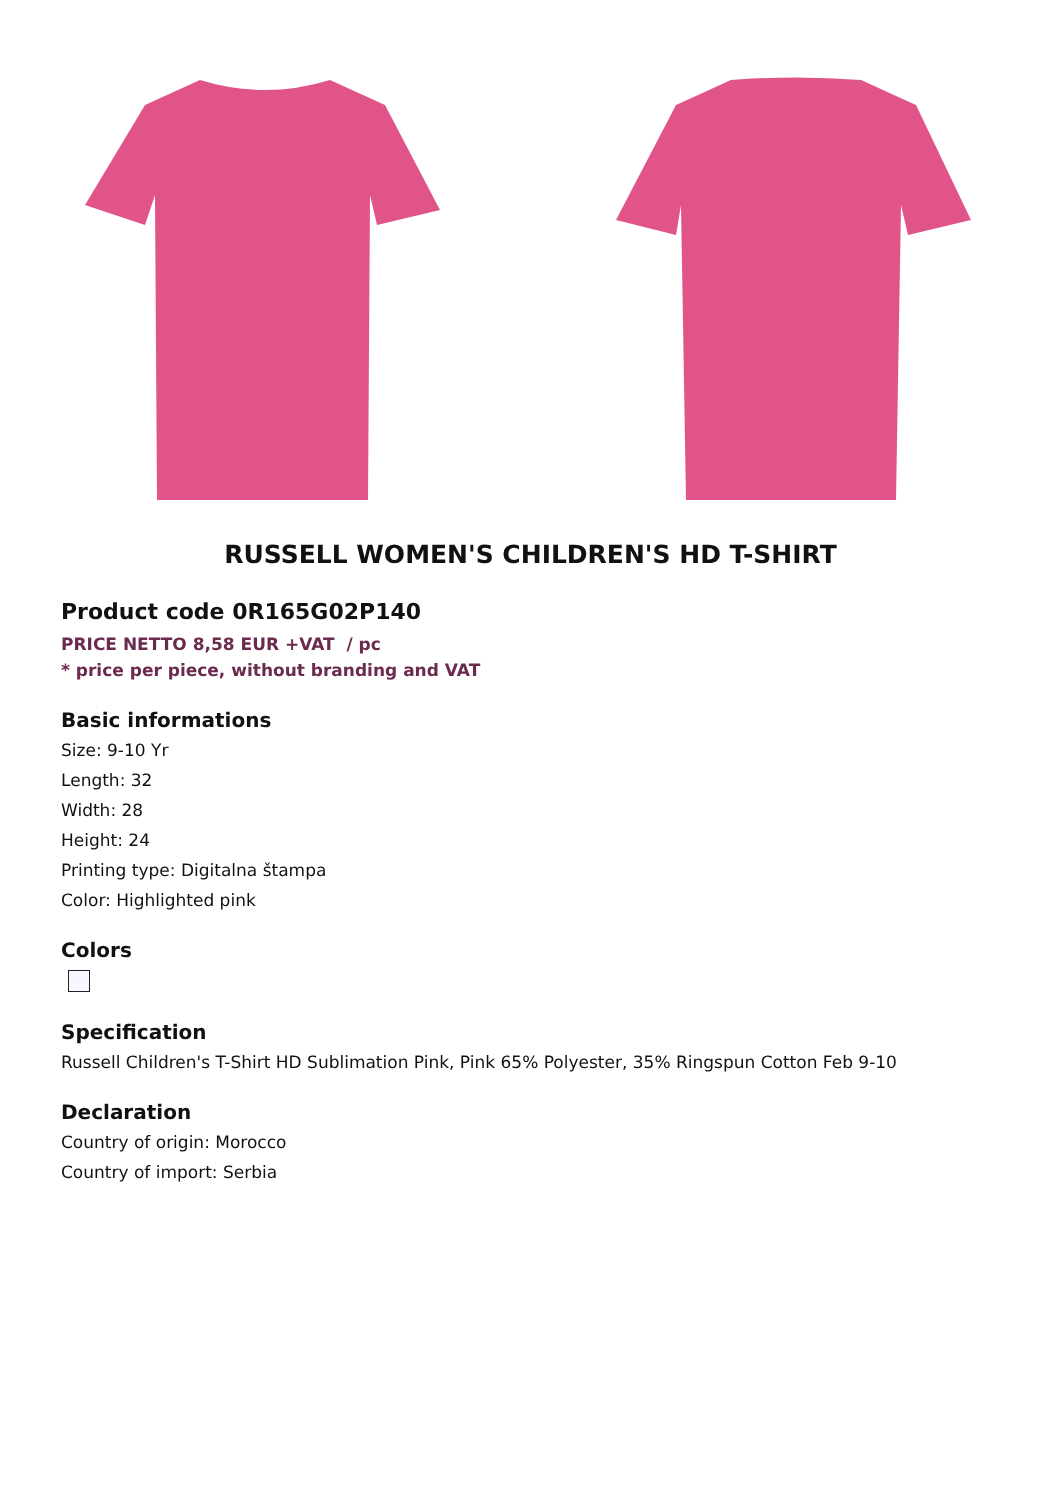RUSSELL WOMEN'S CHILDREN'S HD T-SHIRT
Product code 0R165G02P140
PRICE NETTO 8,58 EUR +VAT / pc
* price per piece, without branding and VAT
Basic informations
Size: 9-10 Yr
Length: 32
Width: 28
Height: 24
Printing type: Digitalna štampa
Color: Highlighted pink
Colors
Specification
Russell Children's T-Shirt HD Sublimation Pink, Pink 65% Polyester, 35% Ringspun Cotton Feb 9-10
Declaration
Country of origin: Morocco
Country of import: Serbia